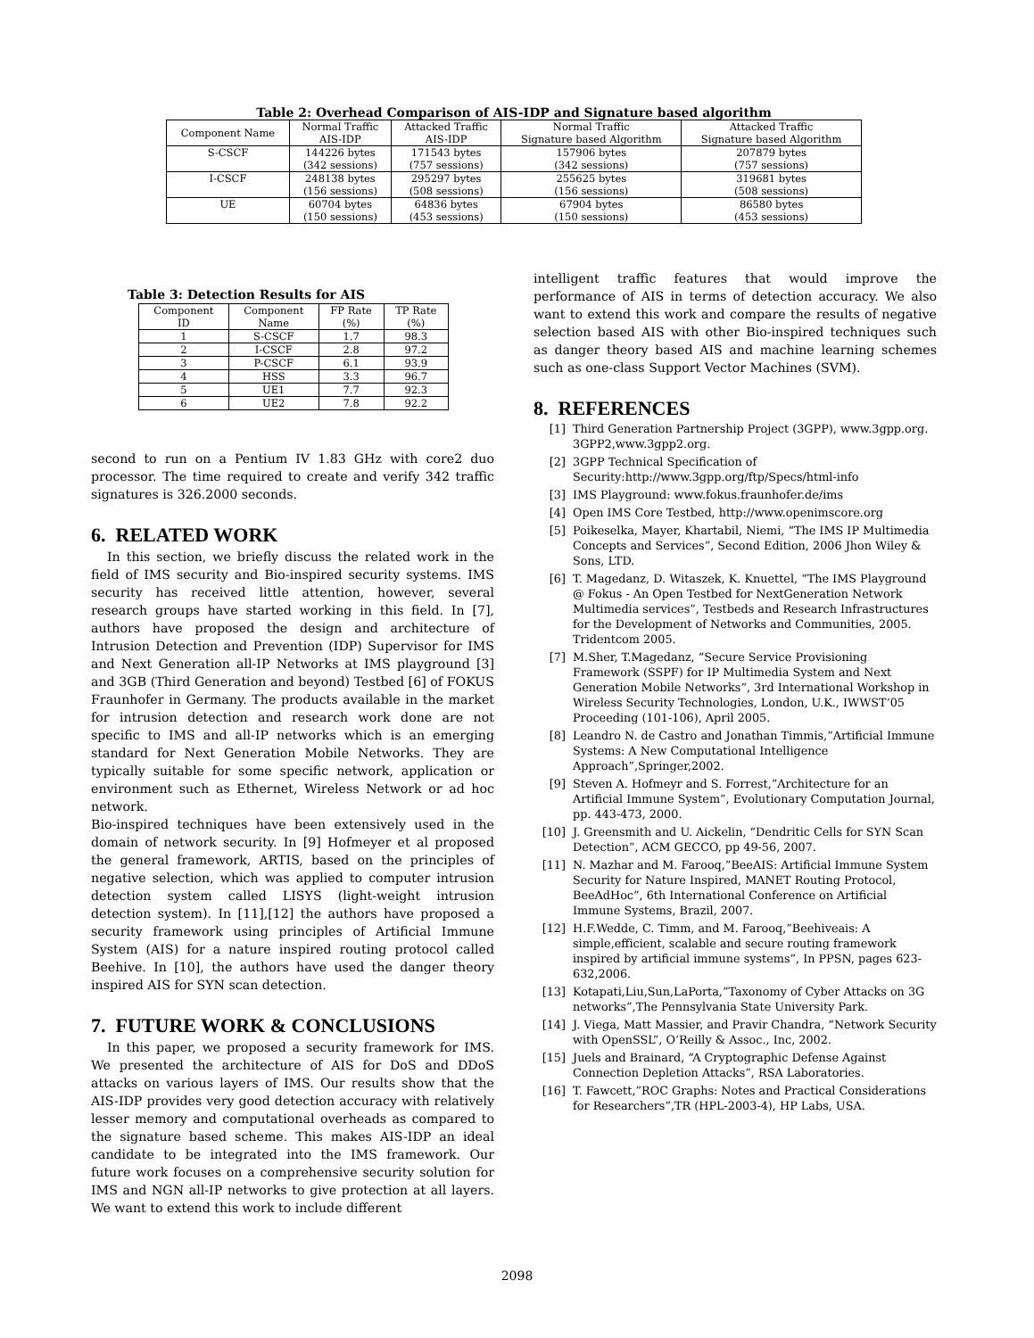Table 2: Overhead Comparison of AIS-IDP and Signature based algorithm
| Component Name | Normal Traffic AIS-IDP | Attacked Traffic AIS-IDP | Normal Traffic Signature based Algorithm | Attacked Traffic Signature based Algorithm |
| --- | --- | --- | --- | --- |
| S-CSCF | 144226 bytes (342 sessions) | 171543 bytes (757 sessions) | 157906 bytes (342 sessions) | 207879 bytes (757 sessions) |
| I-CSCF | 248138 bytes (156 sessions) | 295297 bytes (508 sessions) | 255625 bytes (156 sessions) | 319681 bytes (508 sessions) |
| UE | 60704 bytes (150 sessions) | 64836 bytes (453 sessions) | 67904 bytes (150 sessions) | 86580 bytes (453 sessions) |
Table 3: Detection Results for AIS
| Component ID | Component Name | FP Rate (%) | TP Rate (%) |
| --- | --- | --- | --- |
| 1 | S-CSCF | 1.7 | 98.3 |
| 2 | I-CSCF | 2.8 | 97.2 |
| 3 | P-CSCF | 6.1 | 93.9 |
| 4 | HSS | 3.3 | 96.7 |
| 5 | UE1 | 7.7 | 92.3 |
| 6 | UE2 | 7.8 | 92.2 |
second to run on a Pentium IV 1.83 GHz with core2 duo processor. The time required to create and verify 342 traffic signatures is 326.2000 seconds.
6. RELATED WORK
In this section, we briefly discuss the related work in the field of IMS security and Bio-inspired security systems. IMS security has received little attention, however, several research groups have started working in this field. In [7], authors have proposed the design and architecture of Intrusion Detection and Prevention (IDP) Supervisor for IMS and Next Generation all-IP Networks at IMS playground [3] and 3GB (Third Generation and beyond) Testbed [6] of FOKUS Fraunhofer in Germany. The products available in the market for intrusion detection and research work done are not specific to IMS and all-IP networks which is an emerging standard for Next Generation Mobile Networks. They are typically suitable for some specific network, application or environment such as Ethernet, Wireless Network or ad hoc network.
Bio-inspired techniques have been extensively used in the domain of network security. In [9] Hofmeyer et al proposed the general framework, ARTIS, based on the principles of negative selection, which was applied to computer intrusion detection system called LISYS (light-weight intrusion detection system). In [11],[12] the authors have proposed a security framework using principles of Artificial Immune System (AIS) for a nature inspired routing protocol called Beehive. In [10], the authors have used the danger theory inspired AIS for SYN scan detection.
7. FUTURE WORK & CONCLUSIONS
In this paper, we proposed a security framework for IMS. We presented the architecture of AIS for DoS and DDoS attacks on various layers of IMS. Our results show that the AIS-IDP provides very good detection accuracy with relatively lesser memory and computational overheads as compared to the signature based scheme. This makes AIS-IDP an ideal candidate to be integrated into the IMS framework. Our future work focuses on a comprehensive security solution for IMS and NGN all-IP networks to give protection at all layers. We want to extend this work to include different
intelligent traffic features that would improve the performance of AIS in terms of detection accuracy. We also want to extend this work and compare the results of negative selection based AIS with other Bio-inspired techniques such as danger theory based AIS and machine learning schemes such as one-class Support Vector Machines (SVM).
8. REFERENCES
[1] Third Generation Partnership Project (3GPP), www.3gpp.org. 3GPP2,www.3gpp2.org.
[2] 3GPP Technical Specification of Security:http://www.3gpp.org/ftp/Specs/html-info
[3] IMS Playground: www.fokus.fraunhofer.de/ims
[4] Open IMS Core Testbed, http://www.openimscore.org
[5] Poikeselka, Mayer, Khartabil, Niemi, “The IMS IP Multimedia Concepts and Services”, Second Edition, 2006 Jhon Wiley & Sons, LTD.
[6] T. Magedanz, D. Witaszek, K. Knuettel, “The IMS Playground @ Fokus - An Open Testbed for NextGeneration Network Multimedia services”, Testbeds and Research Infrastructures for the Development of Networks and Communities, 2005. Tridentcom 2005.
[7] M.Sher, T.Magedanz, “Secure Service Provisioning Framework (SSPF) for IP Multimedia System and Next Generation Mobile Networks”, 3rd International Workshop in Wireless Security Technologies, London, U.K., IWWST’05 Proceeding (101-106), April 2005.
[8] Leandro N. de Castro and Jonathan Timmis,”Artificial Immune Systems: A New Computational Intelligence Approach”,Springer,2002.
[9] Steven A. Hofmeyr and S. Forrest,”Architecture for an Artificial Immune System”, Evolutionary Computation Journal, pp. 443-473, 2000.
[10] J. Greensmith and U. Aickelin, “Dendritic Cells for SYN Scan Detection”, ACM GECCO, pp 49-56, 2007.
[11] N. Mazhar and M. Farooq,”BeeAIS: Artificial Immune System Security for Nature Inspired, MANET Routing Protocol, BeeAdHoc”, 6th International Conference on Artificial Immune Systems, Brazil, 2007.
[12] H.F.Wedde, C. Timm, and M. Farooq,”Beehiveais: A simple,efficient, scalable and secure routing framework inspired by artificial immune systems”, In PPSN, pages 623-632,2006.
[13] Kotapati,Liu,Sun,LaPorta,”Taxonomy of Cyber Attacks on 3G networks”,The Pennsylvania State University Park.
[14] J. Viega, Matt Massier, and Pravir Chandra, “Network Security with OpenSSL”, O’Reilly & Assoc., Inc, 2002.
[15] Juels and Brainard, “A Cryptographic Defense Against Connection Depletion Attacks”, RSA Laboratories.
[16] T. Fawcett,”ROC Graphs: Notes and Practical Considerations for Researchers”,TR (HPL-2003-4), HP Labs, USA.
2098